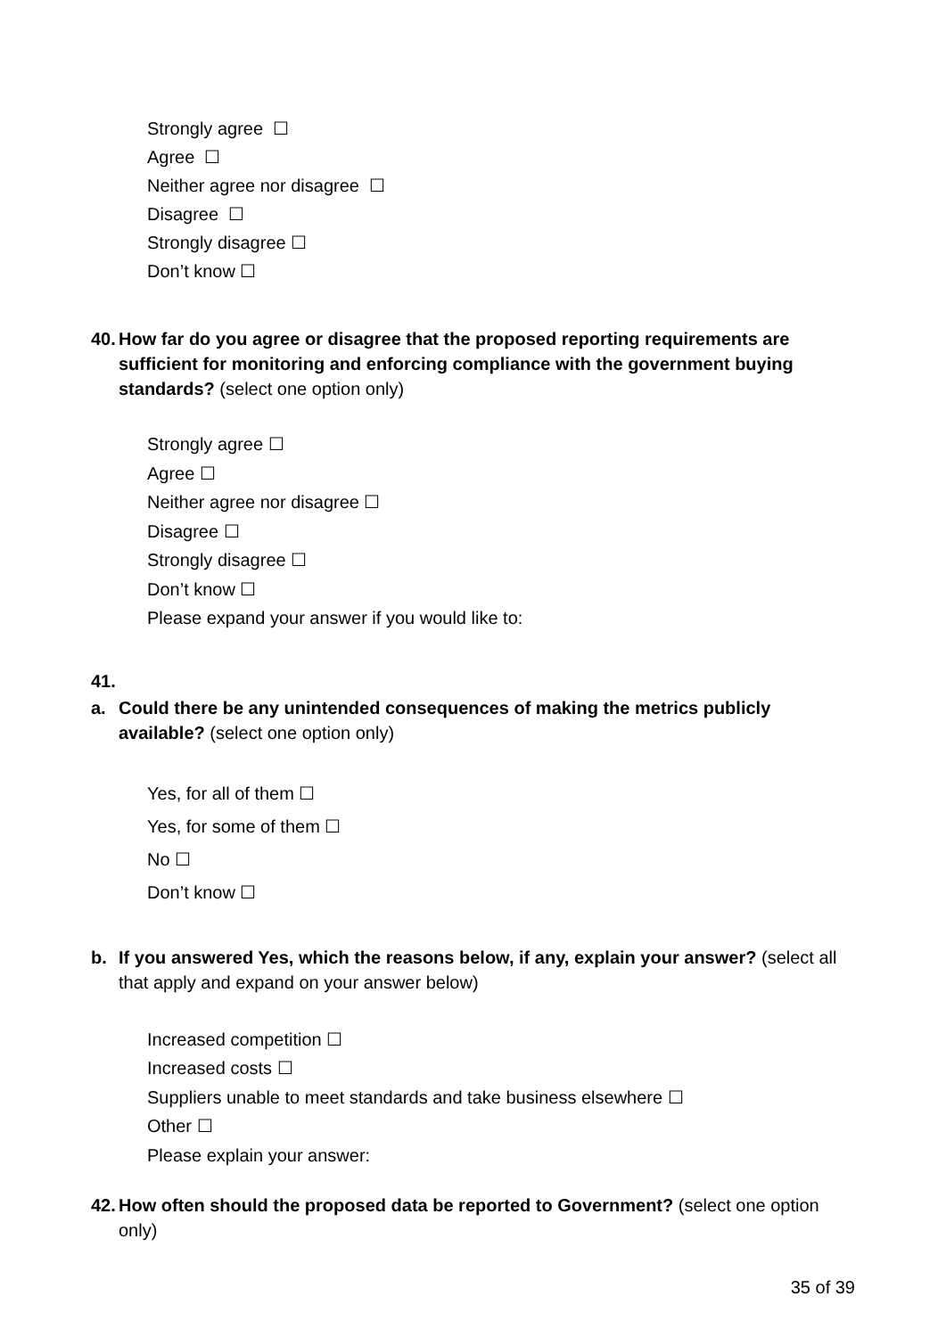Strongly agree ☐
Agree ☐
Neither agree nor disagree ☐
Disagree ☐
Strongly disagree ☐
Don’t know ☐
40. How far do you agree or disagree that the proposed reporting requirements are sufficient for monitoring and enforcing compliance with the government buying standards? (select one option only)
Strongly agree ☐
Agree ☐
Neither agree nor disagree ☐
Disagree ☐
Strongly disagree ☐
Don’t know ☐
Please expand your answer if you would like to:
41.
a. Could there be any unintended consequences of making the metrics publicly available? (select one option only)
Yes, for all of them ☐
Yes, for some of them ☐
No ☐
Don’t know ☐
b. If you answered Yes, which the reasons below, if any, explain your answer? (select all that apply and expand on your answer below)
Increased competition ☐
Increased costs ☐
Suppliers unable to meet standards and take business elsewhere ☐
Other ☐
Please explain your answer:
42. How often should the proposed data be reported to Government? (select one option only)
35 of 39